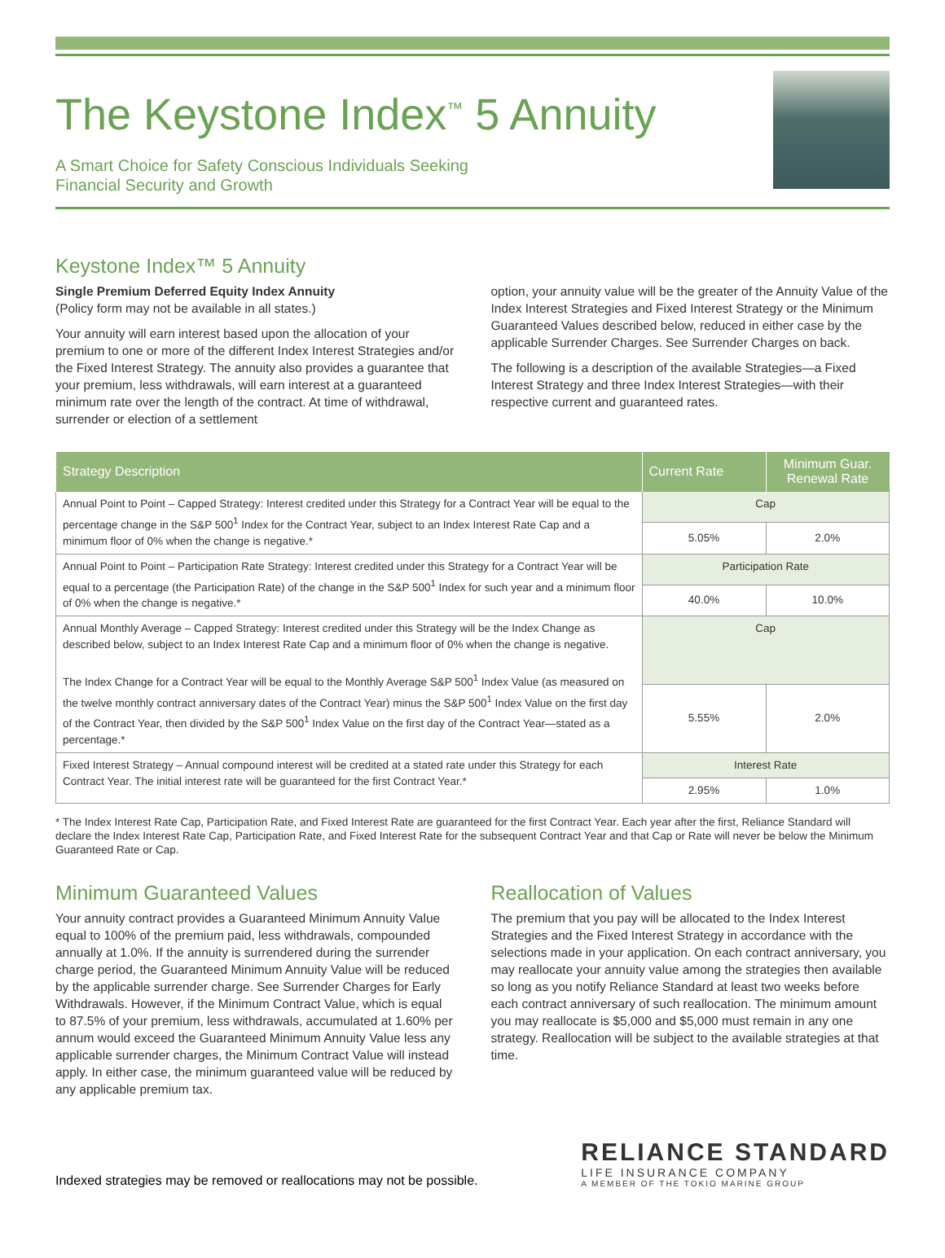The Keystone Index<sup>™</sup> 5 Annuity
A Smart Choice for Safety Conscious Individuals Seeking
Financial Security and Growth
Keystone Index™ 5 Annuity
Single Premium Deferred Equity Index Annuity
(Policy form may not be available in all states.)
Your annuity will earn interest based upon the allocation of your premium to one or more of the different Index Interest Strategies and/or the Fixed Interest Strategy. The annuity also provides a guarantee that your premium, less withdrawals, will earn interest at a guaranteed minimum rate over the length of the contract. At time of withdrawal, surrender or election of a settlement
option, your annuity value will be the greater of the Annuity Value of the Index Interest Strategies and Fixed Interest Strategy or the Minimum Guaranteed Values described below, reduced in either case by the applicable Surrender Charges. See Surrender Charges on back.
The following is a description of the available Strategies—a Fixed Interest Strategy and three Index Interest Strategies—with their respective current and guaranteed rates.
| Strategy Description | Current Rate | Minimum Guar. Renewal Rate |
| --- | --- | --- |
| Annual Point to Point – Capped Strategy: Interest credited under this Strategy for a Contract Year will be equal to the percentage change in the S&P 500<sup>1</sup> Index for the Contract Year, subject to an Index Interest Rate Cap and a minimum floor of 0% when the change is negative.* | Cap | |
| | 5.05% | 2.0% |
| Annual Point to Point – Participation Rate Strategy: Interest credited under this Strategy for a Contract Year will be equal to a percentage (the Participation Rate) of the change in the S&P 500<sup>1</sup> Index for such year and a minimum floor of 0% when the change is negative.* | Participation Rate | |
| | 40.0% | 10.0% |
| Annual Monthly Average – Capped Strategy: Interest credited under this Strategy will be the Index Change as described below, subject to an Index Interest Rate Cap and a minimum floor of 0% when the change is negative. The Index Change for a Contract Year will be equal to the Monthly Average S&P 500<sup>1</sup> Index Value (as measured on the twelve monthly contract anniversary dates of the Contract Year) minus the S&P 500<sup>1</sup> Index Value on the first day of the Contract Year, then divided by the S&P 500<sup>1</sup> Index Value on the first day of the Contract Year—stated as a percentage.* | Cap | |
| | 5.55% | 2.0% |
| Fixed Interest Strategy – Annual compound interest will be credited at a stated rate under this Strategy for each Contract Year. The initial interest rate will be guaranteed for the first Contract Year.* | Interest Rate | |
| | 2.95% | 1.0% |
* The Index Interest Rate Cap, Participation Rate, and Fixed Interest Rate are guaranteed for the first Contract Year. Each year after the first, Reliance Standard will declare the Index Interest Rate Cap, Participation Rate, and Fixed Interest Rate for the subsequent Contract Year and that Cap or Rate will never be below the Minimum Guaranteed Rate or Cap.
Minimum Guaranteed Values
Your annuity contract provides a Guaranteed Minimum Annuity Value equal to 100% of the premium paid, less withdrawals, compounded annually at 1.0%. If the annuity is surrendered during the surrender charge period, the Guaranteed Minimum Annuity Value will be reduced by the applicable surrender charge. See Surrender Charges for Early Withdrawals. However, if the Minimum Contract Value, which is equal to 87.5% of your premium, less withdrawals, accumulated at 1.60% per annum would exceed the Guaranteed Minimum Annuity Value less any applicable surrender charges, the Minimum Contract Value will instead apply. In either case, the minimum guaranteed value will be reduced by any applicable premium tax.
Reallocation of Values
The premium that you pay will be allocated to the Index Interest Strategies and the Fixed Interest Strategy in accordance with the selections made in your application. On each contract anniversary, you may reallocate your annuity value among the strategies then available so long as you notify Reliance Standard at least two weeks before each contract anniversary of such reallocation. The minimum amount you may reallocate is $5,000 and $5,000 must remain in any one strategy. Reallocation will be subject to the available strategies at that time.
Indexed strategies may be removed or reallocations may not be possible.
RELIANCE STANDARD
LIFE INSURANCE COMPANY
A MEMBER OF THE TOKIO MARINE GROUP